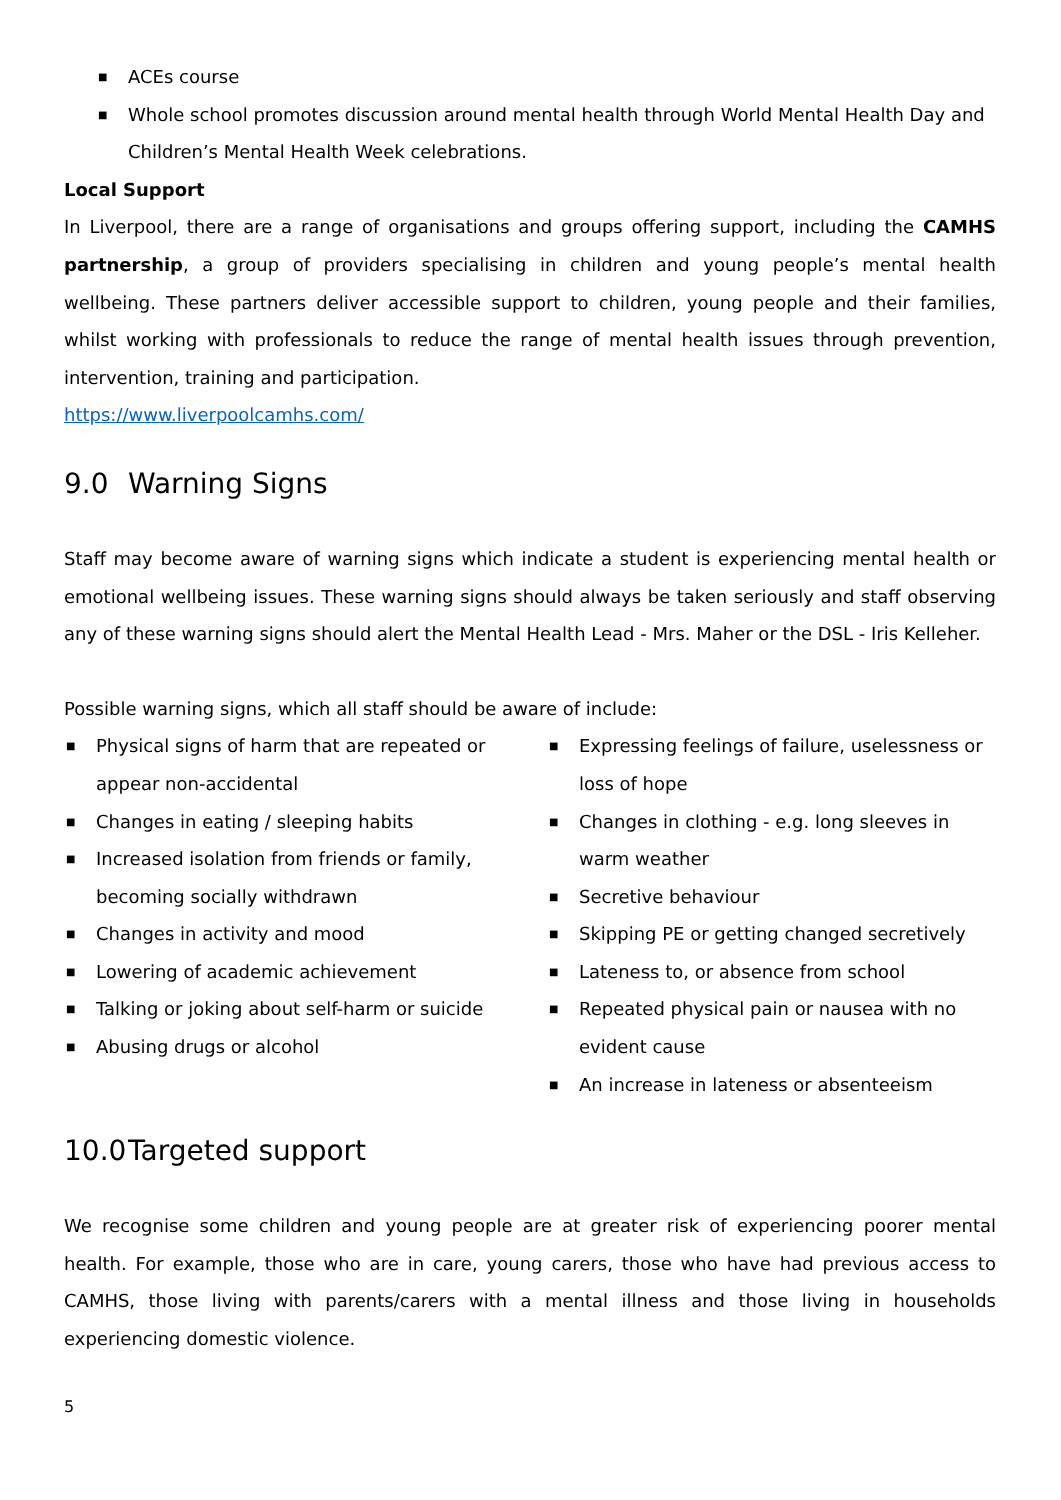■ ACEs course
■ Whole school promotes discussion around mental health through World Mental Health Day and Children’s Mental Health Week celebrations.
Local Support
In Liverpool, there are a range of organisations and groups offering support, including the CAMHS partnership, a group of providers specialising in children and young people’s mental health wellbeing. These partners deliver accessible support to children, young people and their families, whilst working with professionals to reduce the range of mental health issues through prevention, intervention, training and participation.
https://www.liverpoolcamhs.com/
9.0 Warning Signs
Staff may become aware of warning signs which indicate a student is experiencing mental health or emotional wellbeing issues. These warning signs should always be taken seriously and staff observing any of these warning signs should alert the Mental Health Lead - Mrs. Maher or the DSL - Iris Kelleher.
Possible warning signs, which all staff should be aware of include:
■ Physical signs of harm that are repeated or appear non-accidental
■ Changes in eating / sleeping habits
■ Increased isolation from friends or family, becoming socially withdrawn
■ Changes in activity and mood
■ Lowering of academic achievement
■ Talking or joking about self-harm or suicide
■ Abusing drugs or alcohol
■ Expressing feelings of failure, uselessness or loss of hope
■ Changes in clothing - e.g. long sleeves in warm weather
■ Secretive behaviour
■ Skipping PE or getting changed secretively
■ Lateness to, or absence from school
■ Repeated physical pain or nausea with no evident cause
■ An increase in lateness or absenteeism
10.0 Targeted support
We recognise some children and young people are at greater risk of experiencing poorer mental health. For example, those who are in care, young carers, those who have had previous access to CAMHS, those living with parents/carers with a mental illness and those living in households experiencing domestic violence.
5